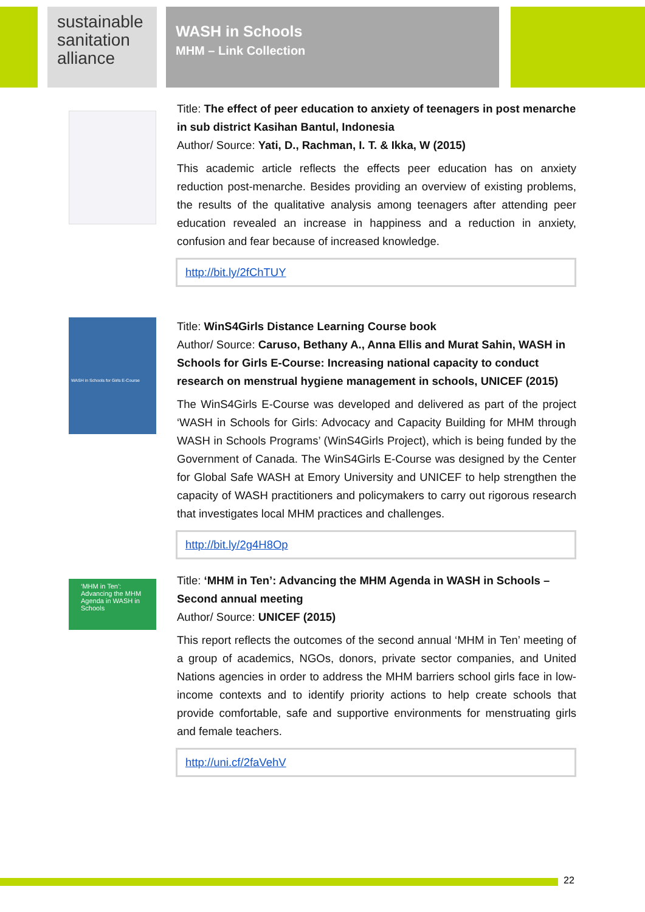sustainable sanitation alliance
WASH in Schools
MHM – Link Collection
Title: The effect of peer education to anxiety of teenagers in post menarche in sub district Kasihan Bantul, Indonesia
Author/ Source: Yati, D., Rachman, I. T. & Ikka, W (2015)
This academic article reflects the effects peer education has on anxiety reduction post-menarche. Besides providing an overview of existing problems, the results of the qualitative analysis among teenagers after attending peer education revealed an increase in happiness and a reduction in anxiety, confusion and fear because of increased knowledge.
http://bit.ly/2fChTUY
WASH in Schools for Girls E-Course
Title: WinS4Girls Distance Learning Course book
Author/ Source: Caruso, Bethany A., Anna Ellis and Murat Sahin, WASH in Schools for Girls E-Course: Increasing national capacity to conduct research on menstrual hygiene management in schools, UNICEF (2015)
The WinS4Girls E-Course was developed and delivered as part of the project ‘WASH in Schools for Girls: Advocacy and Capacity Building for MHM through WASH in Schools Programs’ (WinS4Girls Project), which is being funded by the Government of Canada. The WinS4Girls E-Course was designed by the Center for Global Safe WASH at Emory University and UNICEF to help strengthen the capacity of WASH practitioners and policymakers to carry out rigorous research that investigates local MHM practices and challenges.
http://bit.ly/2g4H8Op
‘MHM in Ten’: Advancing the MHM Agenda in WASH in Schools
Title: ‘MHM in Ten’: Advancing the MHM Agenda in WASH in Schools – Second annual meeting
Author/ Source: UNICEF (2015)
This report reflects the outcomes of the second annual ‘MHM in Ten’ meeting of a group of academics, NGOs, donors, private sector companies, and United Nations agencies in order to address the MHM barriers school girls face in low-income contexts and to identify priority actions to help create schools that provide comfortable, safe and supportive environments for menstruating girls and female teachers.
http://uni.cf/2faVehV
22